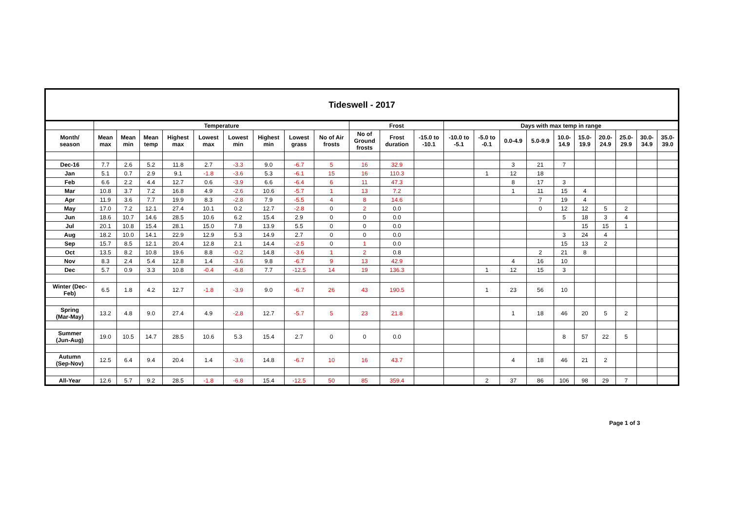| Tideswell - 2017 | | | | | | | | | | | | | | | | | | | | | | |
| --- | --- | --- | --- | --- | --- | --- | --- | --- | --- | --- | --- | --- | --- | --- | --- | --- | --- | --- | --- | --- | --- | --- |
| | Temperature | | | | | | | | | Frost | | | Days with max temp in range | | | | | | | | | |
| Month/ season | Mean max | Mean min | Mean temp | Highest max | Lowest max | Lowest min | Highest min | Lowest grass | No of Air frosts | No of Ground frosts | Frost duration | -15.0 to -10.1 | -10.0 to -5.1 | -5.0 to -0.1 | 0.0-4.9 | 5.0-9.9 | 10.0- 14.9 | 15.0- 19.9 | 20.0- 24.9 | 25.0- 29.9 | 30.0- 34.9 | 35.0- 39.0 |
| Dec-16 | 7.7 | 2.6 | 5.2 | 11.8 | 2.7 | -3.3 | 9.0 | -6.7 | 5 | 16 | 32.9 | | | | 3 | 21 | 7 | | | | | |
| Jan | 5.1 | 0.7 | 2.9 | 9.1 | -1.8 | -3.6 | 5.3 | -6.1 | 15 | 16 | 110.3 | | | 1 | 12 | 18 | | | | | | |
| Feb | 6.6 | 2.2 | 4.4 | 12.7 | 0.6 | -3.9 | 6.6 | -6.4 | 6 | 11 | 47.3 | | | | 8 | 17 | 3 | | | | | |
| Mar | 10.8 | 3.7 | 7.2 | 16.8 | 4.9 | -2.6 | 10.6 | -5.7 | 1 | 13 | 7.2 | | | | 1 | 11 | 15 | 4 | | | | |
| Apr | 11.9 | 3.6 | 7.7 | 19.9 | 8.3 | -2.8 | 7.9 | -5.5 | 4 | 8 | 14.6 | | | | | 7 | 19 | 4 | | | | |
| May | 17.0 | 7.2 | 12.1 | 27.4 | 10.1 | 0.2 | 12.7 | -2.8 | 0 | 2 | 0.0 | | | | | 0 | 12 | 12 | 5 | 2 | | |
| Jun | 18.6 | 10.7 | 14.6 | 28.5 | 10.6 | 6.2 | 15.4 | 2.9 | 0 | 0 | 0.0 | | | | | | 5 | 18 | 3 | 4 | | |
| Jul | 20.1 | 10.8 | 15.4 | 28.1 | 15.0 | 7.8 | 13.9 | 5.5 | 0 | 0 | 0.0 | | | | | | | 15 | 15 | 1 | | |
| Aug | 18.2 | 10.0 | 14.1 | 22.9 | 12.9 | 5.3 | 14.9 | 2.7 | 0 | 0 | 0.0 | | | | | | 3 | 24 | 4 | | | |
| Sep | 15.7 | 8.5 | 12.1 | 20.4 | 12.8 | 2.1 | 14.4 | -2.5 | 0 | 1 | 0.0 | | | | | | 15 | 13 | 2 | | | |
| Oct | 13.5 | 8.2 | 10.8 | 19.6 | 8.8 | -0.2 | 14.8 | -3.6 | 1 | 2 | 0.8 | | | | | 2 | 21 | 8 | | | | |
| Nov | 8.3 | 2.4 | 5.4 | 12.8 | 1.4 | -3.6 | 9.8 | -6.7 | 9 | 13 | 42.9 | | | | 4 | 16 | 10 | | | | | |
| Dec | 5.7 | 0.9 | 3.3 | 10.8 | -0.4 | -6.8 | 7.7 | -12.5 | 14 | 19 | 136.3 | | | 1 | 12 | 15 | 3 | | | | | |
| Winter (Dec- Feb) | 6.5 | 1.8 | 4.2 | 12.7 | -1.8 | -3.9 | 9.0 | -6.7 | 26 | 43 | 190.5 | | | 1 | 23 | 56 | 10 | | | | | |
| Spring (Mar-May) | 13.2 | 4.8 | 9.0 | 27.4 | 4.9 | -2.8 | 12.7 | -5.7 | 5 | 23 | 21.8 | | | | 1 | 18 | 46 | 20 | 5 | 2 | | |
| Summer (Jun-Aug) | 19.0 | 10.5 | 14.7 | 28.5 | 10.6 | 5.3 | 15.4 | 2.7 | 0 | 0 | 0.0 | | | | | | 8 | 57 | 22 | 5 | | |
| Autumn (Sep-Nov) | 12.5 | 6.4 | 9.4 | 20.4 | 1.4 | -3.6 | 14.8 | -6.7 | 10 | 16 | 43.7 | | | | 4 | 18 | 46 | 21 | 2 | | | |
| All-Year | 12.6 | 5.7 | 9.2 | 28.5 | -1.8 | -6.8 | 15.4 | -12.5 | 50 | 85 | 359.4 | | | 2 | 37 | 86 | 106 | 98 | 29 | 7 | | |
Page 1 of 3